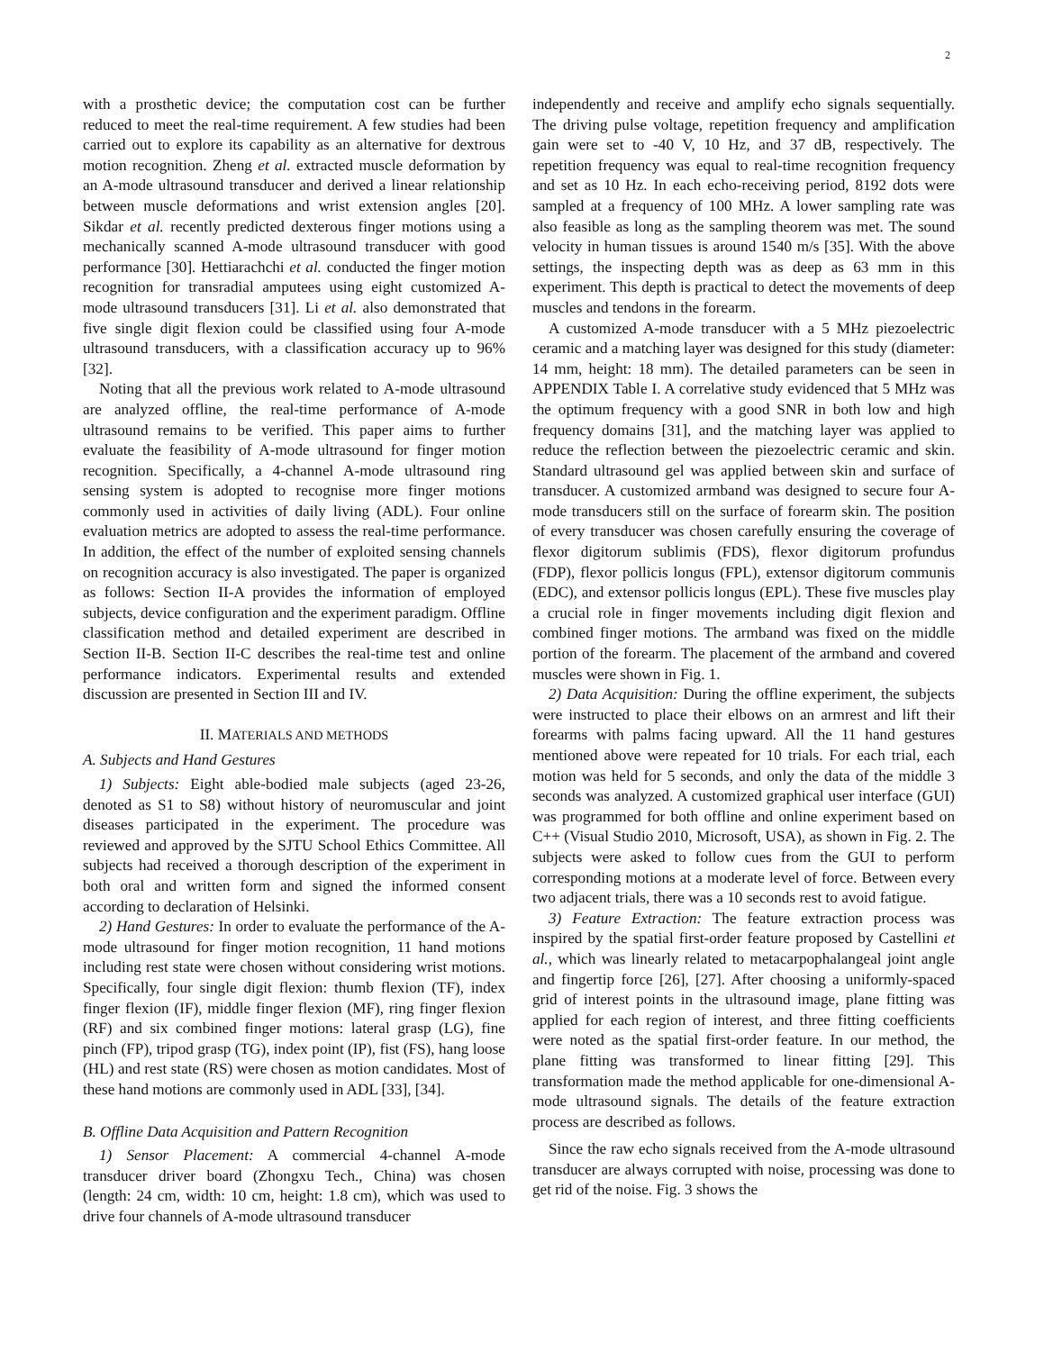2
with a prosthetic device; the computation cost can be further reduced to meet the real-time requirement. A few studies had been carried out to explore its capability as an alternative for dextrous motion recognition. Zheng et al. extracted muscle deformation by an A-mode ultrasound transducer and derived a linear relationship between muscle deformations and wrist extension angles [20]. Sikdar et al. recently predicted dexterous finger motions using a mechanically scanned A-mode ultrasound transducer with good performance [30]. Hettiarachchi et al. conducted the finger motion recognition for transradial amputees using eight customized A-mode ultrasound transducers [31]. Li et al. also demonstrated that five single digit flexion could be classified using four A-mode ultrasound transducers, with a classification accuracy up to 96% [32].
Noting that all the previous work related to A-mode ultrasound are analyzed offline, the real-time performance of A-mode ultrasound remains to be verified. This paper aims to further evaluate the feasibility of A-mode ultrasound for finger motion recognition. Specifically, a 4-channel A-mode ultrasound ring sensing system is adopted to recognise more finger motions commonly used in activities of daily living (ADL). Four online evaluation metrics are adopted to assess the real-time performance. In addition, the effect of the number of exploited sensing channels on recognition accuracy is also investigated. The paper is organized as follows: Section II-A provides the information of employed subjects, device configuration and the experiment paradigm. Offline classification method and detailed experiment are described in Section II-B. Section II-C describes the real-time test and online performance indicators. Experimental results and extended discussion are presented in Section III and IV.
II. MATERIALS AND METHODS
A. Subjects and Hand Gestures
1) Subjects: Eight able-bodied male subjects (aged 23-26, denoted as S1 to S8) without history of neuromuscular and joint diseases participated in the experiment. The procedure was reviewed and approved by the SJTU School Ethics Committee. All subjects had received a thorough description of the experiment in both oral and written form and signed the informed consent according to declaration of Helsinki.
2) Hand Gestures: In order to evaluate the performance of the A-mode ultrasound for finger motion recognition, 11 hand motions including rest state were chosen without considering wrist motions. Specifically, four single digit flexion: thumb flexion (TF), index finger flexion (IF), middle finger flexion (MF), ring finger flexion (RF) and six combined finger motions: lateral grasp (LG), fine pinch (FP), tripod grasp (TG), index point (IP), fist (FS), hang loose (HL) and rest state (RS) were chosen as motion candidates. Most of these hand motions are commonly used in ADL [33], [34].
B. Offline Data Acquisition and Pattern Recognition
1) Sensor Placement: A commercial 4-channel A-mode transducer driver board (Zhongxu Tech., China) was chosen (length: 24 cm, width: 10 cm, height: 1.8 cm), which was used to drive four channels of A-mode ultrasound transducer
independently and receive and amplify echo signals sequentially. The driving pulse voltage, repetition frequency and amplification gain were set to -40 V, 10 Hz, and 37 dB, respectively. The repetition frequency was equal to real-time recognition frequency and set as 10 Hz. In each echo-receiving period, 8192 dots were sampled at a frequency of 100 MHz. A lower sampling rate was also feasible as long as the sampling theorem was met. The sound velocity in human tissues is around 1540 m/s [35]. With the above settings, the inspecting depth was as deep as 63 mm in this experiment. This depth is practical to detect the movements of deep muscles and tendons in the forearm.
A customized A-mode transducer with a 5 MHz piezoelectric ceramic and a matching layer was designed for this study (diameter: 14 mm, height: 18 mm). The detailed parameters can be seen in APPENDIX Table I. A correlative study evidenced that 5 MHz was the optimum frequency with a good SNR in both low and high frequency domains [31], and the matching layer was applied to reduce the reflection between the piezoelectric ceramic and skin. Standard ultrasound gel was applied between skin and surface of transducer. A customized armband was designed to secure four A-mode transducers still on the surface of forearm skin. The position of every transducer was chosen carefully ensuring the coverage of flexor digitorum sublimis (FDS), flexor digitorum profundus (FDP), flexor pollicis longus (FPL), extensor digitorum communis (EDC), and extensor pollicis longus (EPL). These five muscles play a crucial role in finger movements including digit flexion and combined finger motions. The armband was fixed on the middle portion of the forearm. The placement of the armband and covered muscles were shown in Fig. 1.
2) Data Acquisition: During the offline experiment, the subjects were instructed to place their elbows on an armrest and lift their forearms with palms facing upward. All the 11 hand gestures mentioned above were repeated for 10 trials. For each trial, each motion was held for 5 seconds, and only the data of the middle 3 seconds was analyzed. A customized graphical user interface (GUI) was programmed for both offline and online experiment based on C++ (Visual Studio 2010, Microsoft, USA), as shown in Fig. 2. The subjects were asked to follow cues from the GUI to perform corresponding motions at a moderate level of force. Between every two adjacent trials, there was a 10 seconds rest to avoid fatigue.
3) Feature Extraction: The feature extraction process was inspired by the spatial first-order feature proposed by Castellini et al., which was linearly related to metacarpophalangeal joint angle and fingertip force [26], [27]. After choosing a uniformly-spaced grid of interest points in the ultrasound image, plane fitting was applied for each region of interest, and three fitting coefficients were noted as the spatial first-order feature. In our method, the plane fitting was transformed to linear fitting [29]. This transformation made the method applicable for one-dimensional A-mode ultrasound signals. The details of the feature extraction process are described as follows.
Since the raw echo signals received from the A-mode ultrasound transducer are always corrupted with noise, processing was done to get rid of the noise. Fig. 3 shows the